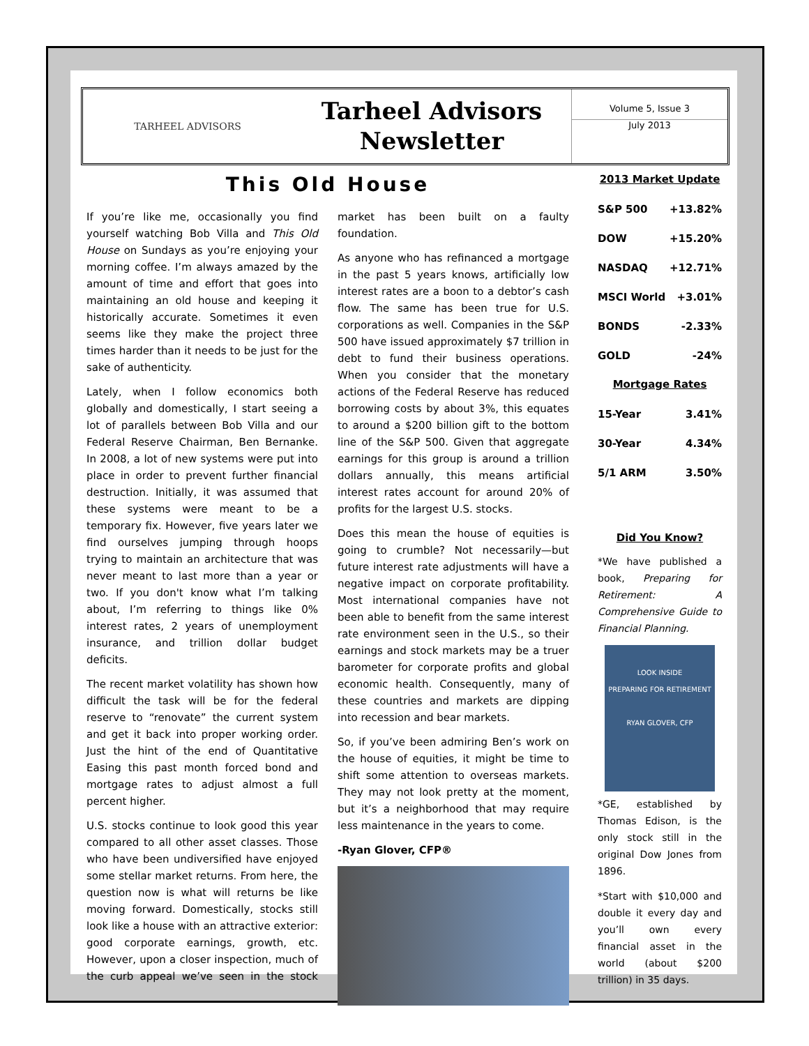TARHEEL ADVISORS
Tarheel Advisors
Newsletter
Volume 5, Issue 3
July 2013
This Old House
If you’re like me, occasionally you find yourself watching Bob Villa and This Old House on Sundays as you’re enjoying your morning coffee. I’m always amazed by the amount of time and effort that goes into maintaining an old house and keeping it historically accurate. Sometimes it even seems like they make the project three times harder than it needs to be just for the sake of authenticity.
Lately, when I follow economics both globally and domestically, I start seeing a lot of parallels between Bob Villa and our Federal Reserve Chairman, Ben Bernanke. In 2008, a lot of new systems were put into place in order to prevent further financial destruction. Initially, it was assumed that these systems were meant to be a temporary fix. However, five years later we find ourselves jumping through hoops trying to maintain an architecture that was never meant to last more than a year or two. If you don't know what I’m talking about, I’m referring to things like 0% interest rates, 2 years of unemployment insurance, and trillion dollar budget deficits.
The recent market volatility has shown how difficult the task will be for the federal reserve to “renovate” the current system and get it back into proper working order. Just the hint of the end of Quantitative Easing this past month forced bond and mortgage rates to adjust almost a full percent higher.
U.S. stocks continue to look good this year compared to all other asset classes. Those who have been undiversified have enjoyed some stellar market returns. From here, the question now is what will returns be like moving forward. Domestically, stocks still look like a house with an attractive exterior: good corporate earnings, growth, etc. However, upon a closer inspection, much of the curb appeal we’ve seen in the stock market has been built on a faulty foundation.
As anyone who has refinanced a mortgage in the past 5 years knows, artificially low interest rates are a boon to a debtor’s cash flow. The same has been true for U.S. corporations as well. Companies in the S&P 500 have issued approximately $7 trillion in debt to fund their business operations. When you consider that the monetary actions of the Federal Reserve has reduced borrowing costs by about 3%, this equates to around a $200 billion gift to the bottom line of the S&P 500. Given that aggregate earnings for this group is around a trillion dollars annually, this means artificial interest rates account for around 20% of profits for the largest U.S. stocks.
Does this mean the house of equities is going to crumble? Not necessarily—but future interest rate adjustments will have a negative impact on corporate profitability. Most international companies have not been able to benefit from the same interest rate environment seen in the U.S., so their earnings and stock markets may be a truer barometer for corporate profits and global economic health. Consequently, many of these countries and markets are dipping into recession and bear markets.
So, if you’ve been admiring Ben’s work on the house of equities, it might be time to shift some attention to overseas markets. They may not look pretty at the moment, but it’s a neighborhood that may require less maintenance in the years to come.
-Ryan Glover, CFP®
2013 Market Update
| S&P 500 | +13.82% |
| DOW | +15.20% |
| NASDAQ | +12.71% |
| MSCI World | +3.01% |
| BONDS | -2.33% |
| GOLD | -24% |
Mortgage Rates
| 15-Year | 3.41% |
| 30-Year | 4.34% |
| 5/1 ARM | 3.50% |
Did You Know?
*We have published a book, Preparing for Retirement: A Comprehensive Guide to Financial Planning.
LOOK INSIDE
PREPARING FOR RETIREMENT
RYAN GLOVER, CFP
*GE, established by Thomas Edison, is the only stock still in the original Dow Jones from 1896.
*Start with $10,000 and double it every day and you’ll own every financial asset in the world (about $200 trillion) in 35 days.